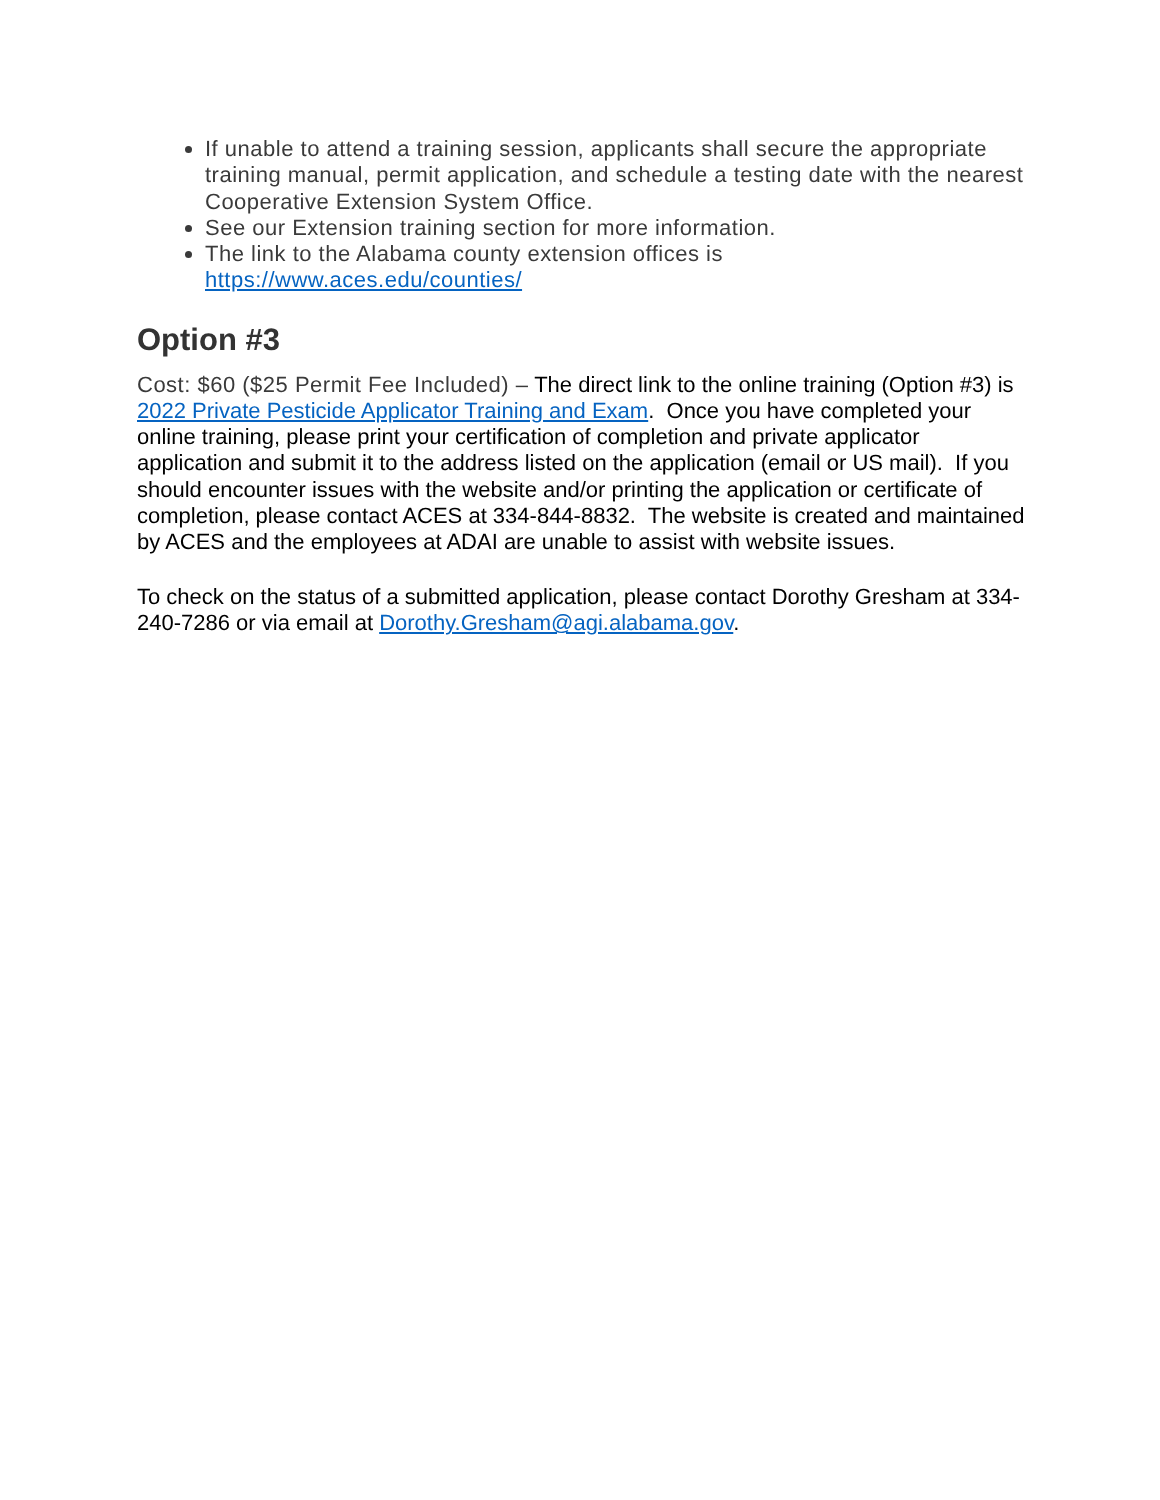If unable to attend a training session, applicants shall secure the appropriate training manual, permit application, and schedule a testing date with the nearest Cooperative Extension System Office.
See our Extension training section for more information.
The link to the Alabama county extension offices is https://www.aces.edu/counties/
Option #3
Cost: $60 ($25 Permit Fee Included) – The direct link to the online training (Option #3) is 2022 Private Pesticide Applicator Training and Exam. Once you have completed your online training, please print your certification of completion and private applicator application and submit it to the address listed on the application (email or US mail). If you should encounter issues with the website and/or printing the application or certificate of completion, please contact ACES at 334-844-8832. The website is created and maintained by ACES and the employees at ADAI are unable to assist with website issues.
To check on the status of a submitted application, please contact Dorothy Gresham at 334-240-7286 or via email at Dorothy.Gresham@agi.alabama.gov.